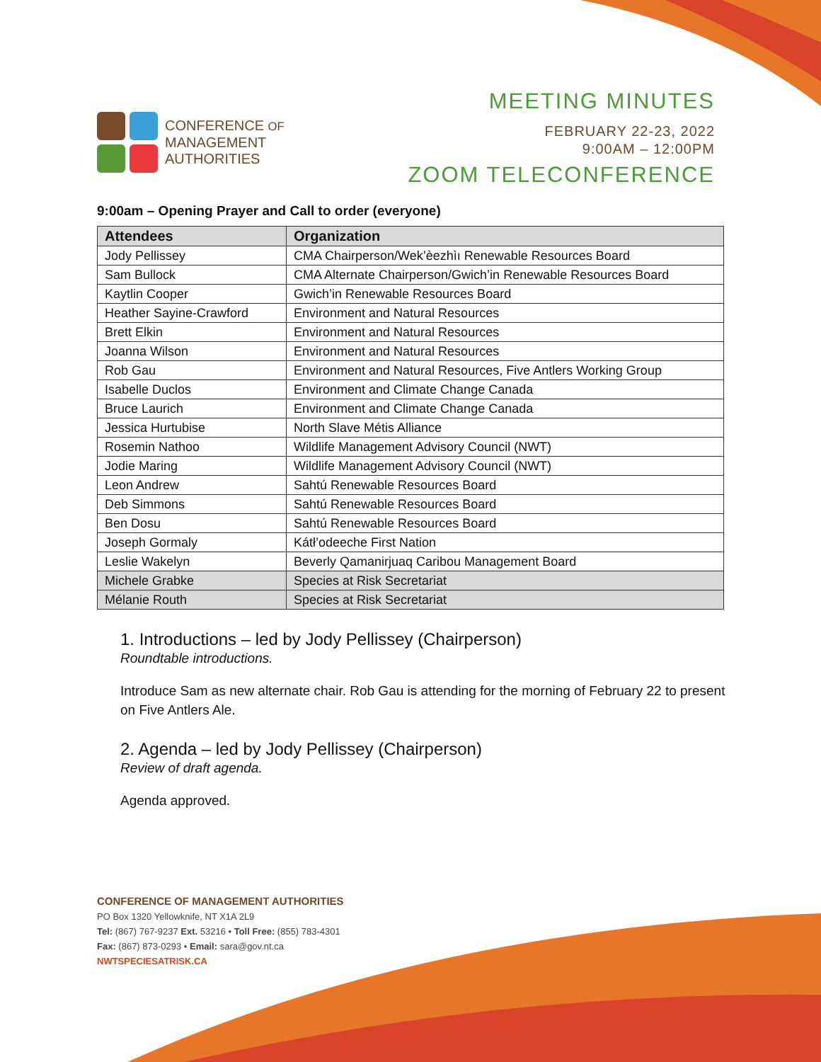CONFERENCE OF
MANAGEMENT
AUTHORITIES
MEETING MINUTES
FEBRUARY 22-23, 2022
9:00AM – 12:00PM
ZOOM TELECONFERENCE
9:00am – Opening Prayer and Call to order (everyone)
| Attendees | Organization |
| --- | --- |
| Jody Pellissey | CMA Chairperson/Wek’èezhìı Renewable Resources Board |
| Sam Bullock | CMA Alternate Chairperson/Gwich’in Renewable Resources Board |
| Kaytlin Cooper | Gwich’in Renewable Resources Board |
| Heather Sayine-Crawford | Environment and Natural Resources |
| Brett Elkin | Environment and Natural Resources |
| Joanna Wilson | Environment and Natural Resources |
| Rob Gau | Environment and Natural Resources, Five Antlers Working Group |
| Isabelle Duclos | Environment and Climate Change Canada |
| Bruce Laurich | Environment and Climate Change Canada |
| Jessica Hurtubise | North Slave Métis Alliance |
| Rosemin Nathoo | Wildlife Management Advisory Council (NWT) |
| Jodie Maring | Wildlife Management Advisory Council (NWT) |
| Leon Andrew | Sahtú Renewable Resources Board |
| Deb Simmons | Sahtú Renewable Resources Board |
| Ben Dosu | Sahtú Renewable Resources Board |
| Joseph Gormaly | Kátł’odeeche First Nation |
| Leslie Wakelyn | Beverly Qamanirjuaq Caribou Management Board |
| Michele Grabke | Species at Risk Secretariat |
| Mélanie Routh | Species at Risk Secretariat |
1. Introductions – led by Jody Pellissey (Chairperson)
Roundtable introductions.
Introduce Sam as new alternate chair. Rob Gau is attending for the morning of February 22 to present on Five Antlers Ale.
2. Agenda – led by Jody Pellissey (Chairperson)
Review of draft agenda.
Agenda approved.
CONFERENCE OF MANAGEMENT AUTHORITIES
PO Box 1320 Yellowknife, NT X1A 2L9
Tel: (867) 767-9237 Ext. 53216 • Toll Free: (855) 783-4301
Fax: (867) 873-0293 • Email: sara@gov.nt.ca
NWTSPECIESATRISK.CA